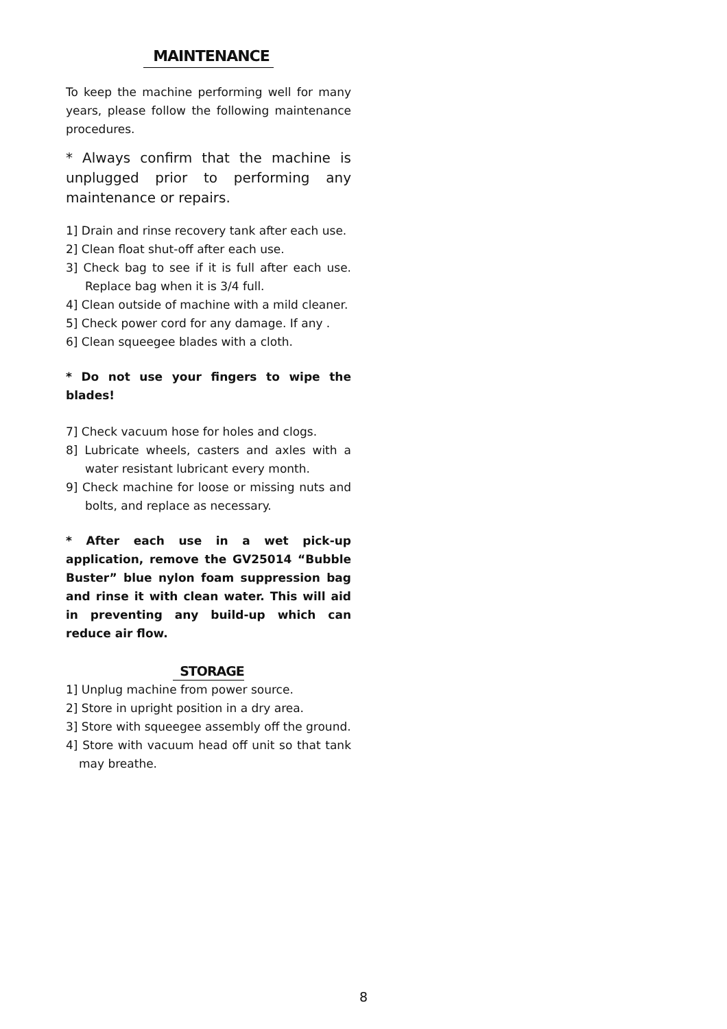MAINTENANCE
To keep the machine performing well for many years, please follow the following maintenance procedures.
* Always confirm that the machine is unplugged prior to performing any maintenance or repairs.
1] Drain and rinse recovery tank after each use.
2] Clean float shut-off after each use.
3] Check bag to see if it is full after each use. Replace bag when it is 3/4 full.
4] Clean outside of machine with a mild cleaner.
5] Check power cord for any damage. If any .
6] Clean squeegee blades with a cloth.
* Do not use your fingers to wipe the blades!
7] Check vacuum hose for holes and clogs.
8] Lubricate wheels, casters and axles with a water resistant lubricant every month.
9] Check machine for loose or missing nuts and bolts, and replace as necessary.
* After each use in a wet pick-up application, remove the GV25014 “Bubble Buster” blue nylon foam suppression bag and rinse it with clean water. This will aid in preventing any build-up which can reduce air flow.
STORAGE
1] Unplug machine from power source.
2] Store in upright position in a dry area.
3] Store with squeegee assembly off the ground.
4] Store with vacuum head off unit so that tank may breathe.
8